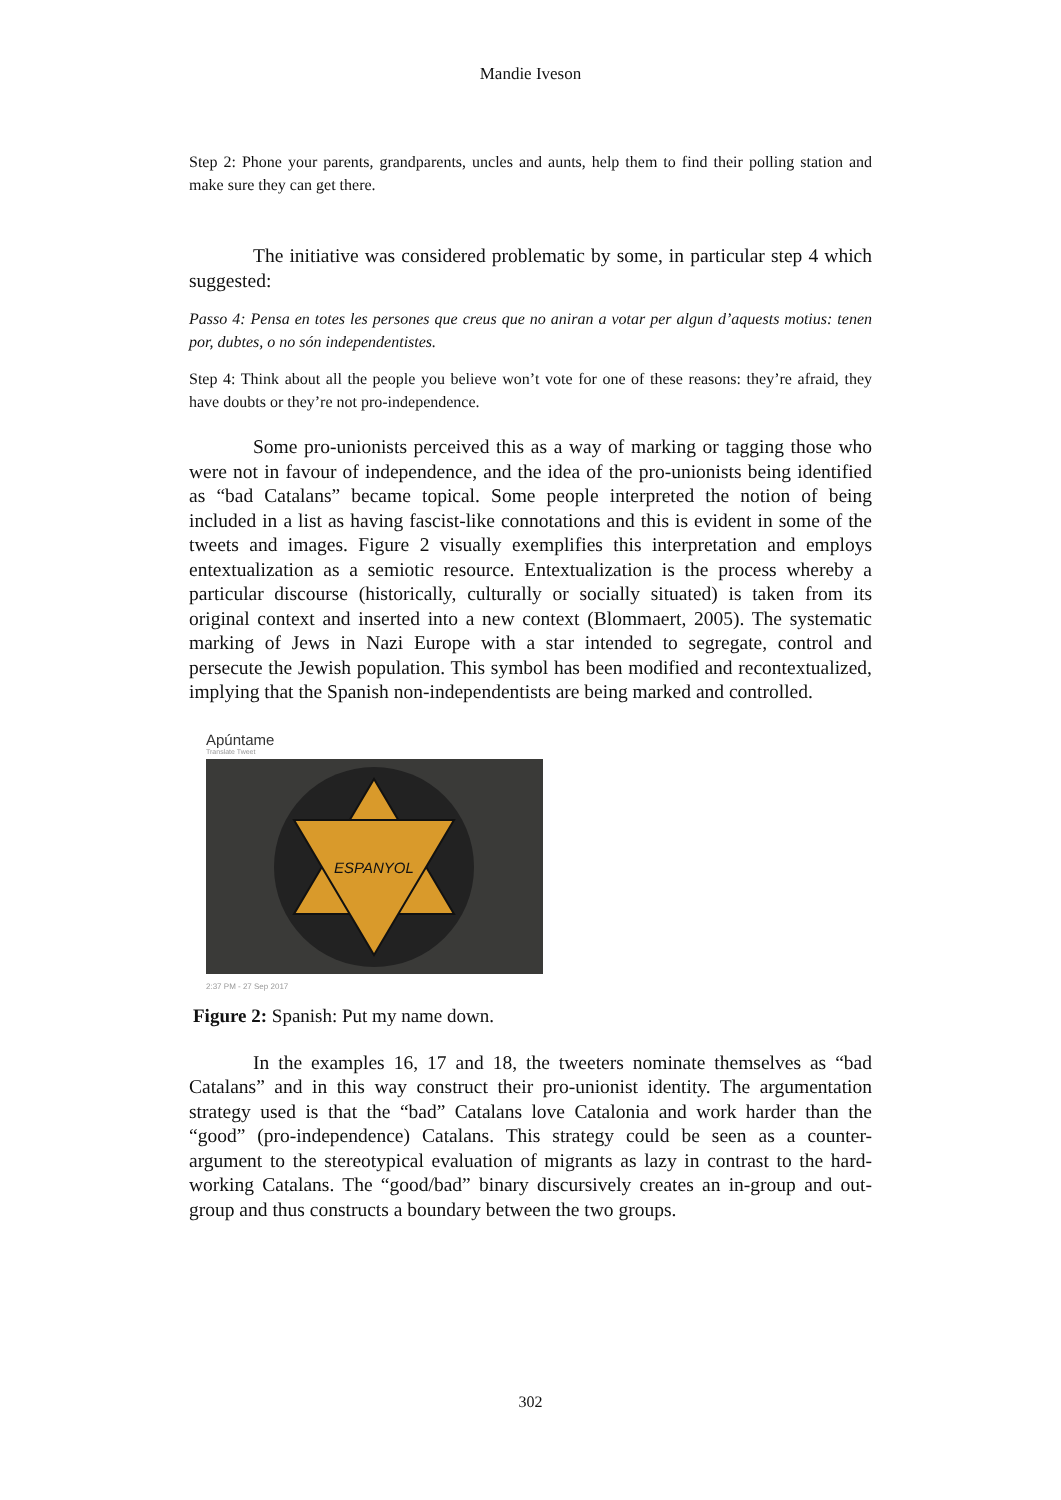Mandie Iveson
Step 2: Phone your parents, grandparents, uncles and aunts, help them to find their polling station and make sure they can get there.
The initiative was considered problematic by some, in particular step 4 which suggested:
Passo 4: Pensa en totes les persones que creus que no aniran a votar per algun d’aquests motius: tenen por, dubtes, o no són independentistes.
Step 4: Think about all the people you believe won’t vote for one of these reasons: they’re afraid, they have doubts or they’re not pro-independence.
Some pro-unionists perceived this as a way of marking or tagging those who were not in favour of independence, and the idea of the pro-unionists being identified as “bad Catalans” became topical. Some people interpreted the notion of being included in a list as having fascist-like connotations and this is evident in some of the tweets and images. Figure 2 visually exemplifies this interpretation and employs entextualization as a semiotic resource. Entextualization is the process whereby a particular discourse (historically, culturally or socially situated) is taken from its original context and inserted into a new context (Blommaert, 2005). The systematic marking of Jews in Nazi Europe with a star intended to segregate, control and persecute the Jewish population. This symbol has been modified and recontextualized, implying that the Spanish non-independentists are being marked and controlled.
Apúntame
Translate Tweet
ESPANYOL
2:37 PM - 27 Sep 2017
Figure 2: Spanish: Put my name down.
In the examples 16, 17 and 18, the tweeters nominate themselves as “bad Catalans” and in this way construct their pro-unionist identity. The argumentation strategy used is that the “bad” Catalans love Catalonia and work harder than the “good” (pro-independence) Catalans. This strategy could be seen as a counter-argument to the stereotypical evaluation of migrants as lazy in contrast to the hard-working Catalans. The “good/bad” binary discursively creates an in-group and out-group and thus constructs a boundary between the two groups.
302